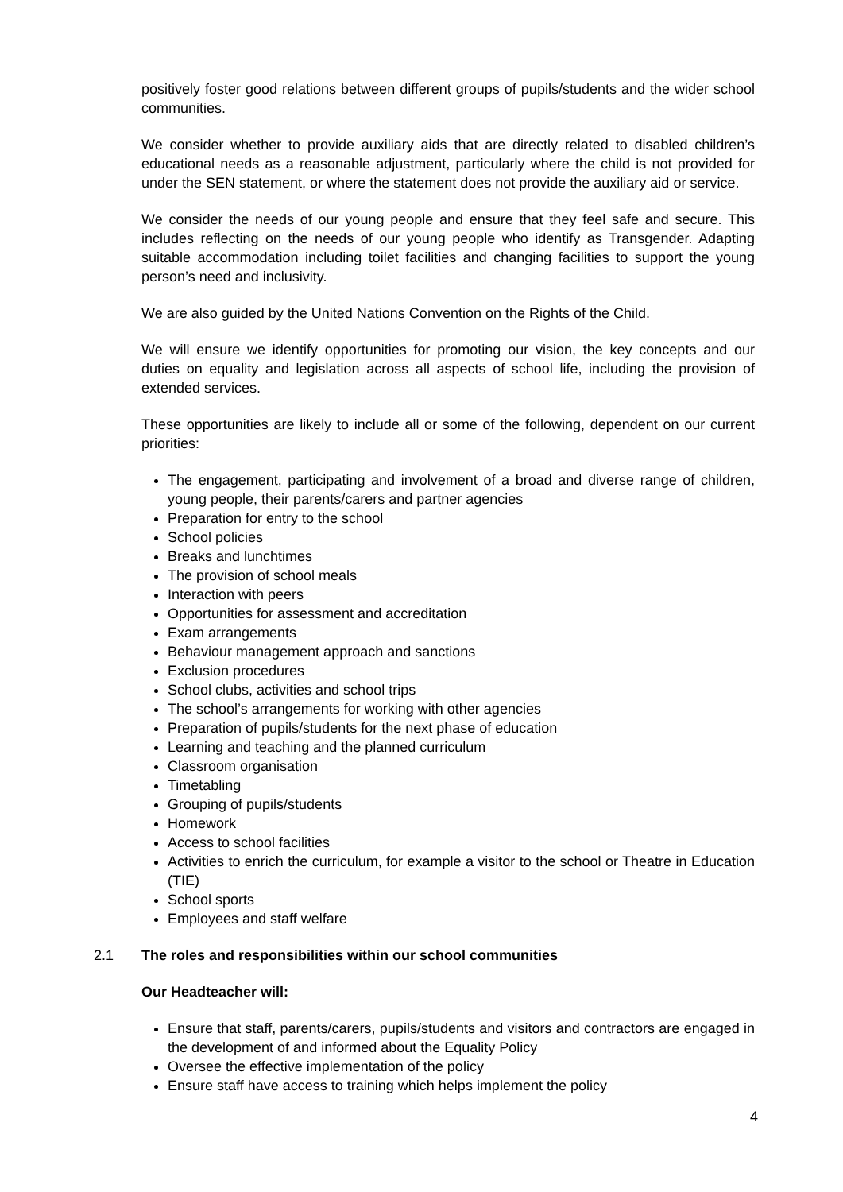positively foster good relations between different groups of pupils/students and the wider school communities.
We consider whether to provide auxiliary aids that are directly related to disabled children’s educational needs as a reasonable adjustment, particularly where the child is not provided for under the SEN statement, or where the statement does not provide the auxiliary aid or service.
We consider the needs of our young people and ensure that they feel safe and secure. This includes reflecting on the needs of our young people who identify as Transgender. Adapting suitable accommodation including toilet facilities and changing facilities to support the young person’s need and inclusivity.
We are also guided by the United Nations Convention on the Rights of the Child.
We will ensure we identify opportunities for promoting our vision, the key concepts and our duties on equality and legislation across all aspects of school life, including the provision of extended services.
These opportunities are likely to include all or some of the following, dependent on our current priorities:
The engagement, participating and involvement of a broad and diverse range of children, young people, their parents/carers and partner agencies
Preparation for entry to the school
School policies
Breaks and lunchtimes
The provision of school meals
Interaction with peers
Opportunities for assessment and accreditation
Exam arrangements
Behaviour management approach and sanctions
Exclusion procedures
School clubs, activities and school trips
The school’s arrangements for working with other agencies
Preparation of pupils/students for the next phase of education
Learning and teaching and the planned curriculum
Classroom organisation
Timetabling
Grouping of pupils/students
Homework
Access to school facilities
Activities to enrich the curriculum, for example a visitor to the school or Theatre in Education (TIE)
School sports
Employees and staff welfare
2.1 The roles and responsibilities within our school communities
Our Headteacher will:
Ensure that staff, parents/carers, pupils/students and visitors and contractors are engaged in the development of and informed about the Equality Policy
Oversee the effective implementation of the policy
Ensure staff have access to training which helps implement the policy
4